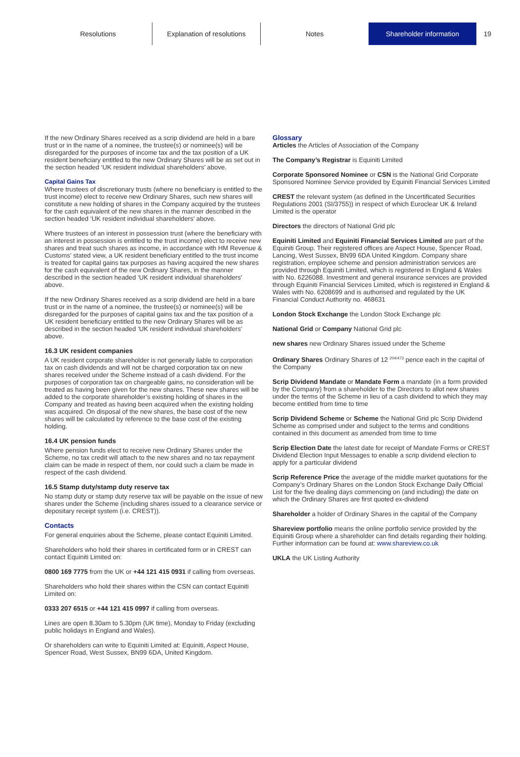Resolutions Explanation of resolutions Notes Shareholder information 19
If the new Ordinary Shares received as a scrip dividend are held in a bare trust or in the name of a nominee, the trustee(s) or nominee(s) will be disregarded for the purposes of income tax and the tax position of a UK resident beneficiary entitled to the new Ordinary Shares will be as set out in the section headed ‘UK resident individual shareholders’ above.
Capital Gains Tax
Where trustees of discretionary trusts (where no beneficiary is entitled to the trust income) elect to receive new Ordinary Shares, such new shares will constitute a new holding of shares in the Company acquired by the trustees for the cash equivalent of the new shares in the manner described in the section headed ‘UK resident individual shareholders’ above.
Where trustees of an interest in possession trust (where the beneficiary with an interest in possession is entitled to the trust income) elect to receive new shares and treat such shares as income, in accordance with HM Revenue & Customs’ stated view, a UK resident beneficiary entitled to the trust income is treated for capital gains tax purposes as having acquired the new shares for the cash equivalent of the new Ordinary Shares, in the manner described in the section headed ‘UK resident individual shareholders’ above.
If the new Ordinary Shares received as a scrip dividend are held in a bare trust or in the name of a nominee, the trustee(s) or nominee(s) will be disregarded for the purposes of capital gains tax and the tax position of a UK resident beneficiary entitled to the new Ordinary Shares will be as described in the section headed ‘UK resident individual shareholders’ above.
16.3 UK resident companies
A UK resident corporate shareholder is not generally liable to corporation tax on cash dividends and will not be charged corporation tax on new shares received under the Scheme instead of a cash dividend. For the purposes of corporation tax on chargeable gains, no consideration will be treated as having been given for the new shares. These new shares will be added to the corporate shareholder’s existing holding of shares in the Company and treated as having been acquired when the existing holding was acquired. On disposal of the new shares, the base cost of the new shares will be calculated by reference to the base cost of the existing holding.
16.4 UK pension funds
Where pension funds elect to receive new Ordinary Shares under the Scheme, no tax credit will attach to the new shares and no tax repayment claim can be made in respect of them, nor could such a claim be made in respect of the cash dividend.
16.5 Stamp duty/stamp duty reserve tax
No stamp duty or stamp duty reserve tax will be payable on the issue of new shares under the Scheme (including shares issued to a clearance service or depositary receipt system (i.e. CREST)).
Contacts
For general enquiries about the Scheme, please contact Equiniti Limited.
Shareholders who hold their shares in certificated form or in CREST can contact Equiniti Limited on:
0800 169 7775 from the UK or +44 121 415 0931 if calling from overseas.
Shareholders who hold their shares within the CSN can contact Equiniti Limited on:
0333 207 6515 or +44 121 415 0997 if calling from overseas.
Lines are open 8.30am to 5.30pm (UK time), Monday to Friday (excluding public holidays in England and Wales).
Or shareholders can write to Equiniti Limited at: Equiniti, Aspect House, Spencer Road, West Sussex, BN99 6DA, United Kingdom.
Glossary
Articles the Articles of Association of the Company
The Company’s Registrar is Equiniti Limited
Corporate Sponsored Nominee or CSN is the National Grid Corporate Sponsored Nominee Service provided by Equiniti Financial Services Limited
CREST the relevant system (as defined in the Uncertificated Securities Regulations 2001 (SI/3755)) in respect of which Euroclear UK & Ireland Limited is the operator
Directors the directors of National Grid plc
Equiniti Limited and Equiniti Financial Services Limited are part of the Equiniti Group. Their registered offices are Aspect House, Spencer Road, Lancing, West Sussex, BN99 6DA United Kingdom. Company share registration, employee scheme and pension administration services are provided through Equiniti Limited, which is registered in England & Wales with No. 6226088. Investment and general insurance services are provided through Equiniti Financial Services Limited, which is registered in England & Wales with No. 6208699 and is authorised and regulated by the UK Financial Conduct Authority no. 468631
London Stock Exchange the London Stock Exchange plc
National Grid or Company National Grid plc
new shares new Ordinary Shares issued under the Scheme
Ordinary Shares Ordinary Shares of 12 <sup>204/473</sup> pence each in the capital of the Company
Scrip Dividend Mandate or Mandate Form a mandate (in a form provided by the Company) from a shareholder to the Directors to allot new shares under the terms of the Scheme in lieu of a cash dividend to which they may become entitled from time to time
Scrip Dividend Scheme or Scheme the National Grid plc Scrip Dividend Scheme as comprised under and subject to the terms and conditions contained in this document as amended from time to time
Scrip Election Date the latest date for receipt of Mandate Forms or CREST Dividend Election Input Messages to enable a scrip dividend election to apply for a particular dividend
Scrip Reference Price the average of the middle market quotations for the Company’s Ordinary Shares on the London Stock Exchange Daily Official List for the five dealing days commencing on (and including) the date on which the Ordinary Shares are first quoted ex-dividend
Shareholder a holder of Ordinary Shares in the capital of the Company
Shareview portfolio means the online portfolio service provided by the Equiniti Group where a shareholder can find details regarding their holding. Further information can be found at: www.shareview.co.uk
UKLA the UK Listing Authority